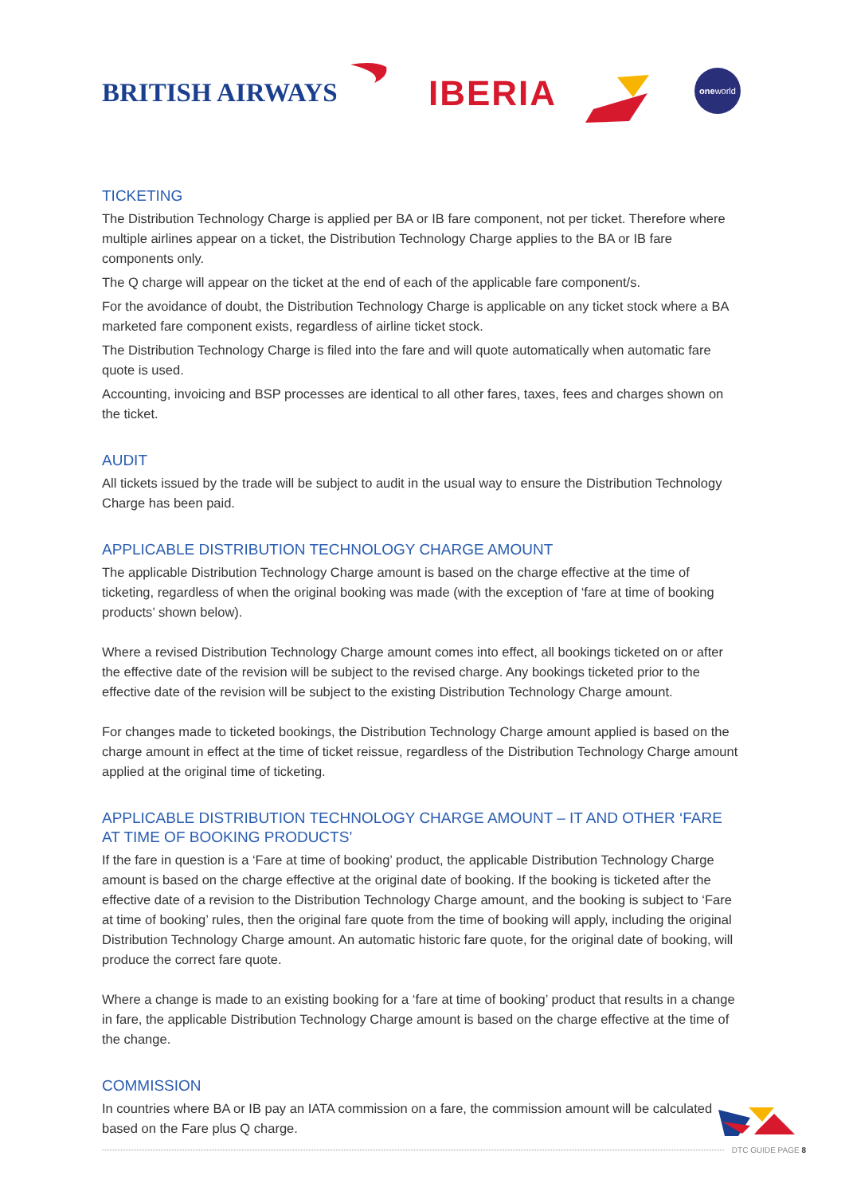BRITISH AIRWAYS IBERIA
oneworld
TICKETING
The Distribution Technology Charge is applied per BA or IB fare component, not per ticket. Therefore where multiple airlines appear on a ticket, the Distribution Technology Charge applies to the BA or IB fare components only.
The Q charge will appear on the ticket at the end of each of the applicable fare component/s.
For the avoidance of doubt, the Distribution Technology Charge is applicable on any ticket stock where a BA marketed fare component exists, regardless of airline ticket stock.
The Distribution Technology Charge is filed into the fare and will quote automatically when automatic fare quote is used.
Accounting, invoicing and BSP processes are identical to all other fares, taxes, fees and charges shown on the ticket.
AUDIT
All tickets issued by the trade will be subject to audit in the usual way to ensure the Distribution Technology Charge has been paid.
APPLICABLE DISTRIBUTION TECHNOLOGY CHARGE AMOUNT
The applicable Distribution Technology Charge amount is based on the charge effective at the time of ticketing, regardless of when the original booking was made (with the exception of ‘fare at time of booking products’ shown below).
Where a revised Distribution Technology Charge amount comes into effect, all bookings ticketed on or after the effective date of the revision will be subject to the revised charge. Any bookings ticketed prior to the effective date of the revision will be subject to the existing Distribution Technology Charge amount.
For changes made to ticketed bookings, the Distribution Technology Charge amount applied is based on the charge amount in effect at the time of ticket reissue, regardless of the Distribution Technology Charge amount applied at the original time of ticketing.
APPLICABLE DISTRIBUTION TECHNOLOGY CHARGE AMOUNT – IT AND OTHER ‘FARE AT TIME OF BOOKING PRODUCTS’
If the fare in question is a ‘Fare at time of booking’ product, the applicable Distribution Technology Charge amount is based on the charge effective at the original date of booking. If the booking is ticketed after the effective date of a revision to the Distribution Technology Charge amount, and the booking is subject to ‘Fare at time of booking’ rules, then the original fare quote from the time of booking will apply, including the original Distribution Technology Charge amount. An automatic historic fare quote, for the original date of booking, will produce the correct fare quote.
Where a change is made to an existing booking for a ‘fare at time of booking’ product that results in a change in fare, the applicable Distribution Technology Charge amount is based on the charge effective at the time of the change.
COMMISSION
In countries where BA or IB pay an IATA commission on a fare, the commission amount will be calculated based on the Fare plus Q charge.
DTC GUIDE PAGE 8